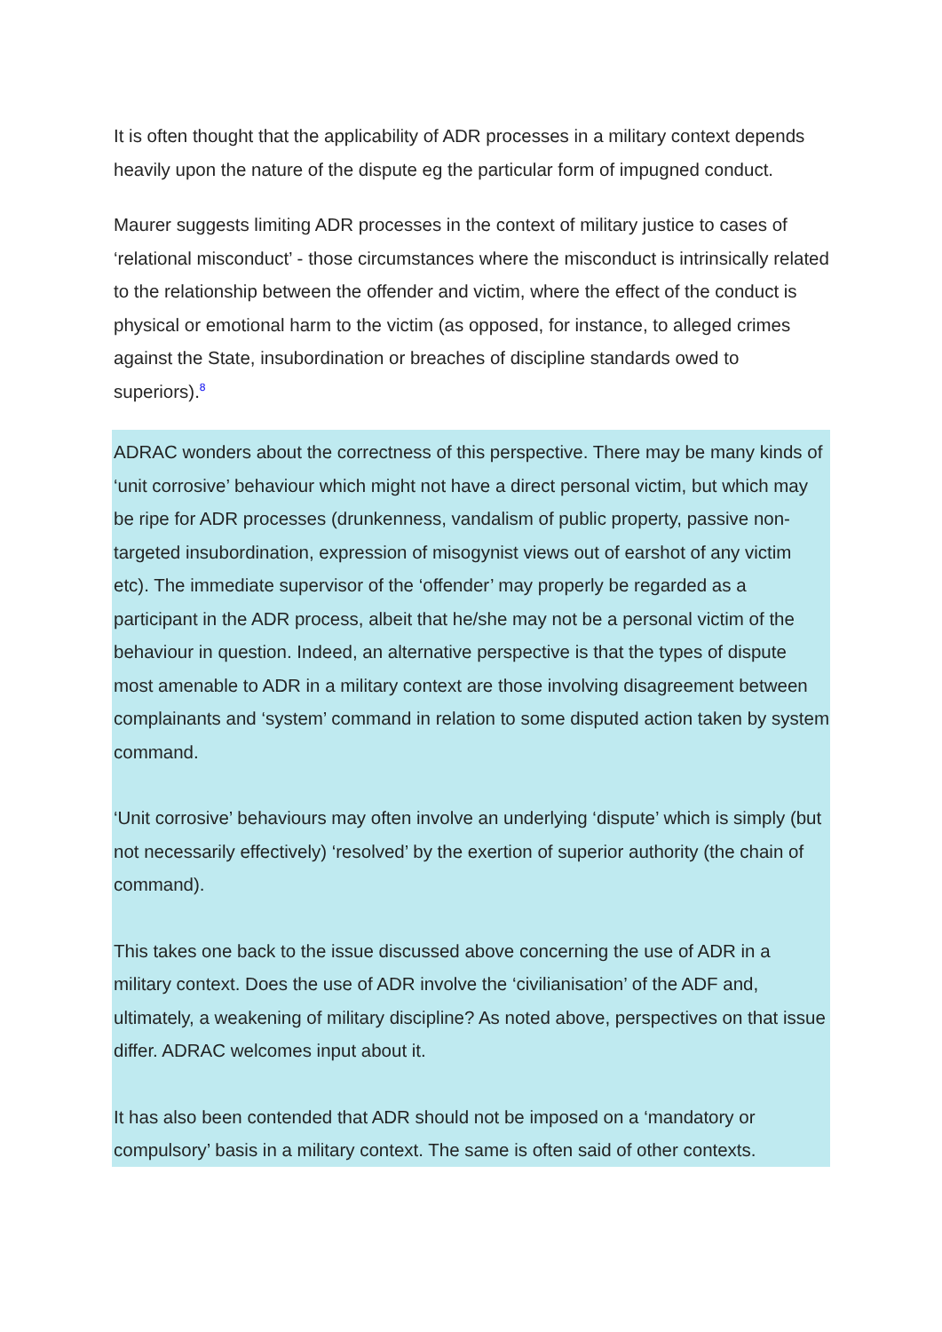It is often thought that the applicability of ADR processes in a military context depends heavily upon the nature of the dispute eg the particular form of impugned conduct.
Maurer suggests limiting ADR processes in the context of military justice to cases of ‘relational misconduct’ - those circumstances where the misconduct is intrinsically related to the relationship between the offender and victim, where the effect of the conduct is physical or emotional harm to the victim (as opposed, for instance, to alleged crimes against the State, insubordination or breaches of discipline standards owed to superiors).<sup>8</sup>
ADRAC wonders about the correctness of this perspective. There may be many kinds of ‘unit corrosive’ behaviour which might not have a direct personal victim, but which may be ripe for ADR processes (drunkenness, vandalism of public property, passive non-targeted insubordination, expression of misogynist views out of earshot of any victim etc). The immediate supervisor of the ‘offender’ may properly be regarded as a participant in the ADR process, albeit that he/she may not be a personal victim of the behaviour in question. Indeed, an alternative perspective is that the types of dispute most amenable to ADR in a military context are those involving disagreement between complainants and ‘system’ command in relation to some disputed action taken by system command.
‘Unit corrosive’ behaviours may often involve an underlying ‘dispute’ which is simply (but not necessarily effectively) ‘resolved’ by the exertion of superior authority (the chain of command).
This takes one back to the issue discussed above concerning the use of ADR in a military context. Does the use of ADR involve the ‘civilianisation’ of the ADF and, ultimately, a weakening of military discipline? As noted above, perspectives on that issue differ. ADRAC welcomes input about it.
It has also been contended that ADR should not be imposed on a ‘mandatory or compulsory’ basis in a military context. The same is often said of other contexts.